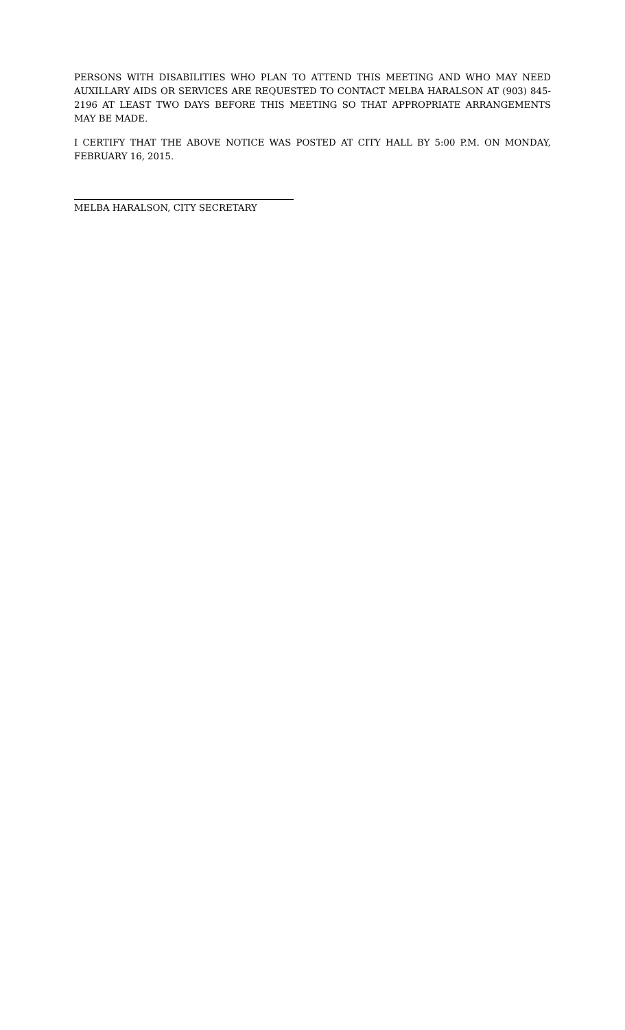PERSONS WITH DISABILITIES WHO PLAN TO ATTEND THIS MEETING AND WHO MAY NEED AUXILLARY AIDS OR SERVICES ARE REQUESTED TO CONTACT MELBA HARALSON AT (903) 845-2196 AT LEAST TWO DAYS BEFORE THIS MEETING SO THAT APPROPRIATE ARRANGEMENTS MAY BE MADE.
I CERTIFY THAT THE ABOVE NOTICE WAS POSTED AT CITY HALL BY 5:00 P.M. ON MONDAY, FEBRUARY 16, 2015.
MELBA HARALSON, CITY SECRETARY